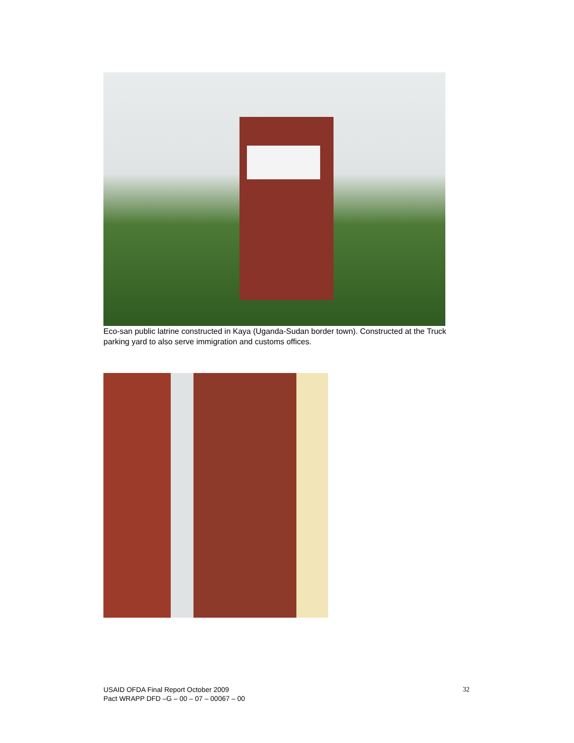Eco-san public latrine constructed in Kaya (Uganda-Sudan border town). Constructed at the Truck parking yard to also serve immigration and customs offices.
USAID OFDA Final Report October 2009
Pact WRAPP DFD –G – 00 – 07 – 00067 – 00
32